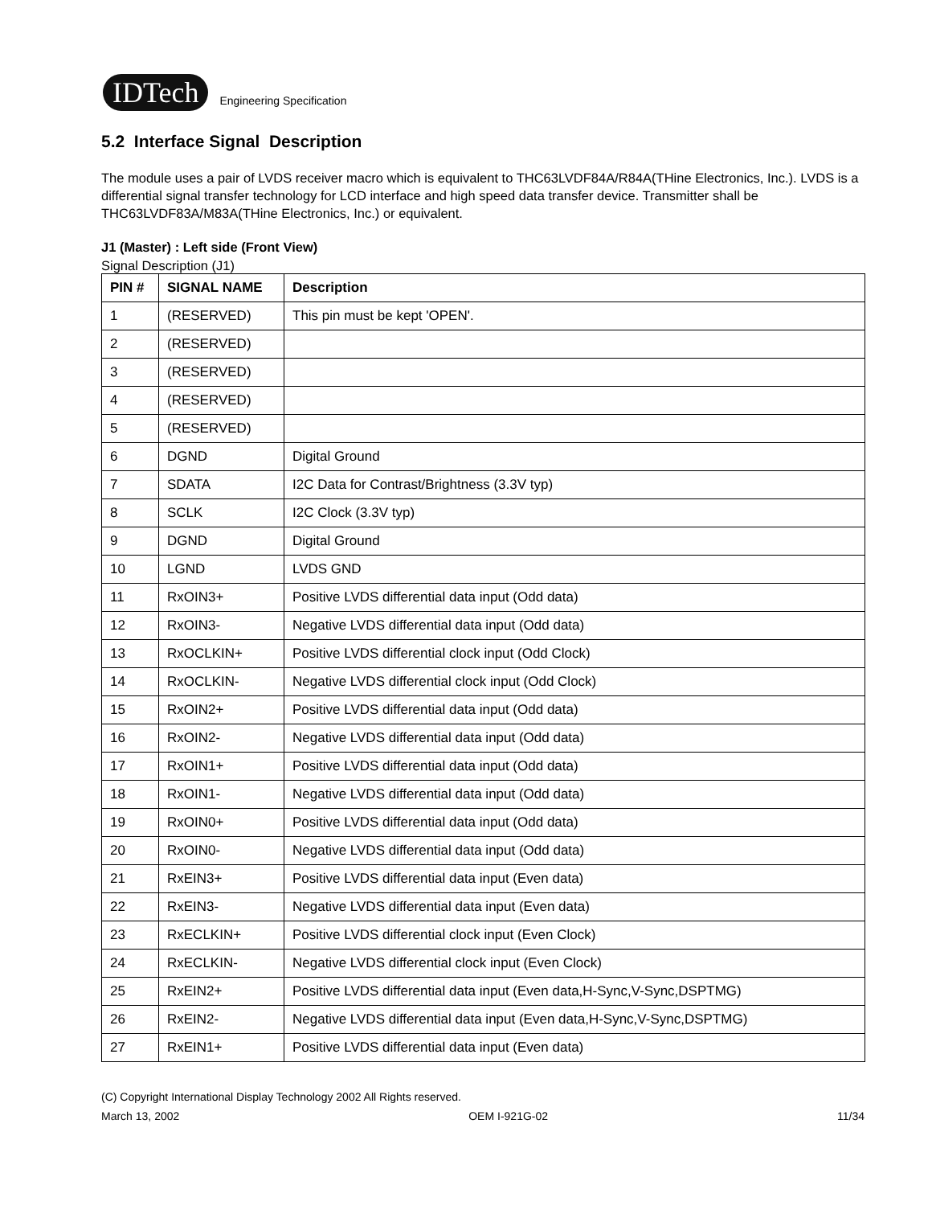IDTech
Engineering Specification
5.2 Interface Signal Description
The module uses a pair of LVDS receiver macro which is equivalent to THC63LVDF84A/R84A(THine Electronics, Inc.). LVDS is a differential signal transfer technology for LCD interface and high speed data transfer device. Transmitter shall be THC63LVDF83A/M83A(THine Electronics, Inc.) or equivalent.
J1 (Master) : Left side (Front View)
Signal Description (J1)
| PIN # | SIGNAL NAME | Description |
| --- | --- | --- |
| 1 | (RESERVED) | This pin must be kept 'OPEN'. |
| 2 | (RESERVED) | |
| 3 | (RESERVED) | |
| 4 | (RESERVED) | |
| 5 | (RESERVED) | |
| 6 | DGND | Digital Ground |
| 7 | SDATA | I2C Data for Contrast/Brightness (3.3V typ) |
| 8 | SCLK | I2C Clock (3.3V typ) |
| 9 | DGND | Digital Ground |
| 10 | LGND | LVDS GND |
| 11 | RxOIN3+ | Positive LVDS differential data input (Odd data) |
| 12 | RxOIN3- | Negative LVDS differential data input (Odd data) |
| 13 | RxOCLKIN+ | Positive LVDS differential clock input (Odd Clock) |
| 14 | RxOCLKIN- | Negative LVDS differential clock input (Odd Clock) |
| 15 | RxOIN2+ | Positive LVDS differential data input (Odd data) |
| 16 | RxOIN2- | Negative LVDS differential data input (Odd data) |
| 17 | RxOIN1+ | Positive LVDS differential data input (Odd data) |
| 18 | RxOIN1- | Negative LVDS differential data input (Odd data) |
| 19 | RxOIN0+ | Positive LVDS differential data input (Odd data) |
| 20 | RxOIN0- | Negative LVDS differential data input (Odd data) |
| 21 | RxEIN3+ | Positive LVDS differential data input (Even data) |
| 22 | RxEIN3- | Negative LVDS differential data input (Even data) |
| 23 | RxECLKIN+ | Positive LVDS differential clock input (Even Clock) |
| 24 | RxECLKIN- | Negative LVDS differential clock input (Even Clock) |
| 25 | RxEIN2+ | Positive LVDS differential data input (Even data,H-Sync,V-Sync,DSPTMG) |
| 26 | RxEIN2- | Negative LVDS differential data input (Even data,H-Sync,V-Sync,DSPTMG) |
| 27 | RxEIN1+ | Positive LVDS differential data input (Even data) |
(C) Copyright International Display Technology 2002 All Rights reserved.
March 13, 2002 OEM I-921G-02 11/34